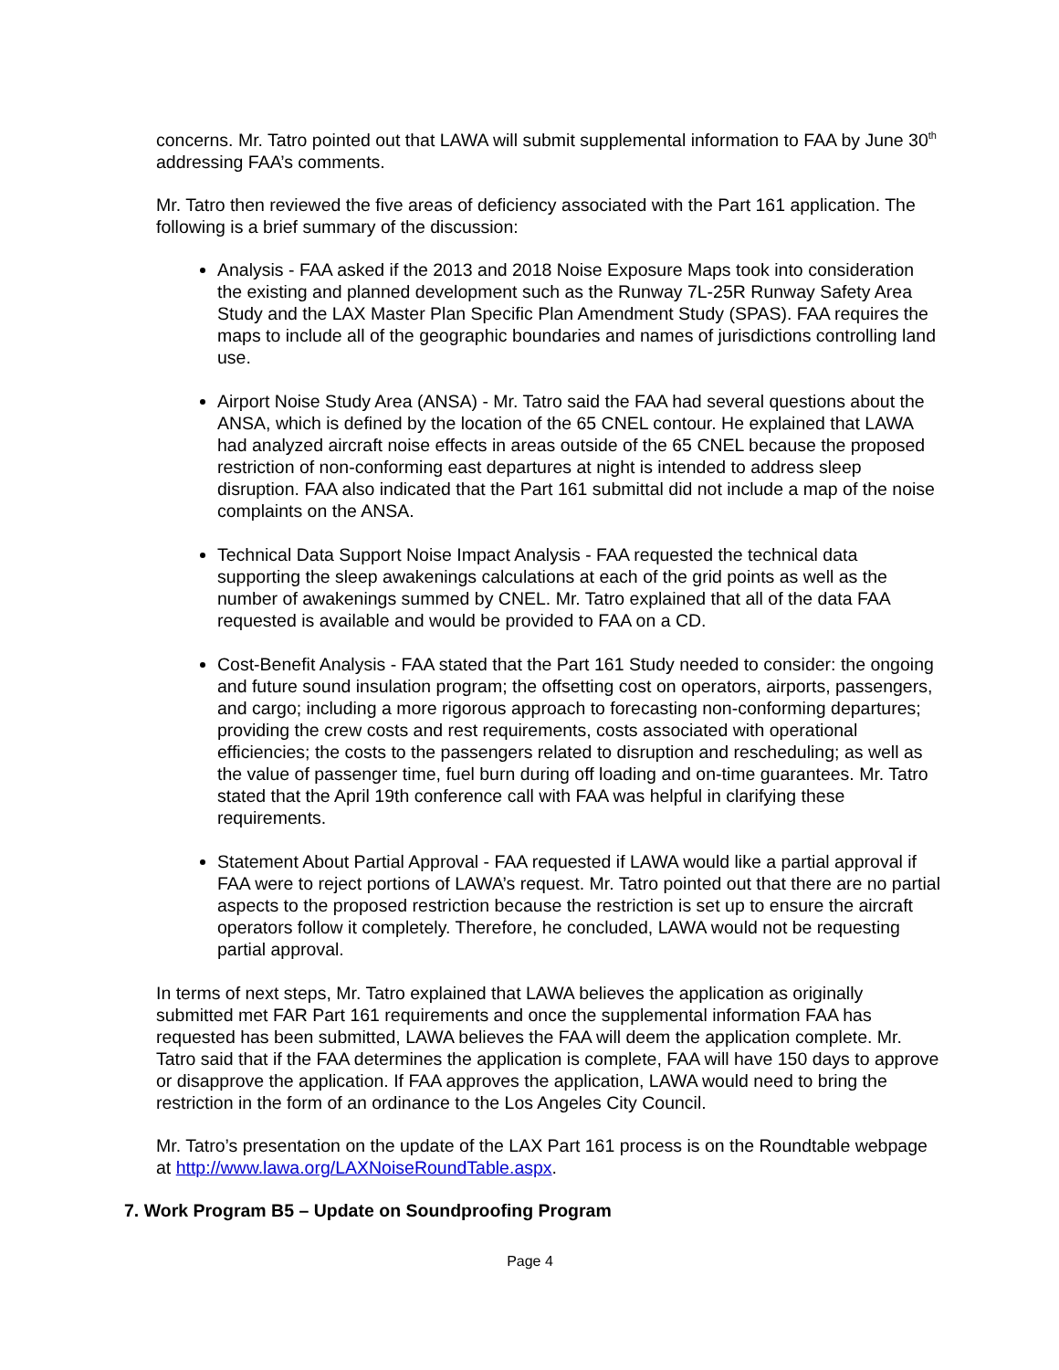concerns. Mr. Tatro pointed out that LAWA will submit supplemental information to FAA by June 30<sup>th</sup> addressing FAA’s comments.
Mr. Tatro then reviewed the five areas of deficiency associated with the Part 161 application. The following is a brief summary of the discussion:
Analysis - FAA asked if the 2013 and 2018 Noise Exposure Maps took into consideration the existing and planned development such as the Runway 7L-25R Runway Safety Area Study and the LAX Master Plan Specific Plan Amendment Study (SPAS). FAA requires the maps to include all of the geographic boundaries and names of jurisdictions controlling land use.
Airport Noise Study Area (ANSA) - Mr. Tatro said the FAA had several questions about the ANSA, which is defined by the location of the 65 CNEL contour. He explained that LAWA had analyzed aircraft noise effects in areas outside of the 65 CNEL because the proposed restriction of non-conforming east departures at night is intended to address sleep disruption. FAA also indicated that the Part 161 submittal did not include a map of the noise complaints on the ANSA.
Technical Data Support Noise Impact Analysis - FAA requested the technical data supporting the sleep awakenings calculations at each of the grid points as well as the number of awakenings summed by CNEL. Mr. Tatro explained that all of the data FAA requested is available and would be provided to FAA on a CD.
Cost-Benefit Analysis - FAA stated that the Part 161 Study needed to consider: the ongoing and future sound insulation program; the offsetting cost on operators, airports, passengers, and cargo; including a more rigorous approach to forecasting non-conforming departures; providing the crew costs and rest requirements, costs associated with operational efficiencies; the costs to the passengers related to disruption and rescheduling; as well as the value of passenger time, fuel burn during off loading and on-time guarantees. Mr. Tatro stated that the April 19th conference call with FAA was helpful in clarifying these requirements.
Statement About Partial Approval - FAA requested if LAWA would like a partial approval if FAA were to reject portions of LAWA’s request. Mr. Tatro pointed out that there are no partial aspects to the proposed restriction because the restriction is set up to ensure the aircraft operators follow it completely. Therefore, he concluded, LAWA would not be requesting partial approval.
In terms of next steps, Mr. Tatro explained that LAWA believes the application as originally submitted met FAR Part 161 requirements and once the supplemental information FAA has requested has been submitted, LAWA believes the FAA will deem the application complete. Mr. Tatro said that if the FAA determines the application is complete, FAA will have 150 days to approve or disapprove the application. If FAA approves the application, LAWA would need to bring the restriction in the form of an ordinance to the Los Angeles City Council.
Mr. Tatro’s presentation on the update of the LAX Part 161 process is on the Roundtable webpage at http://www.lawa.org/LAXNoiseRoundTable.aspx.
7. Work Program B5 – Update on Soundproofing Program
Page 4